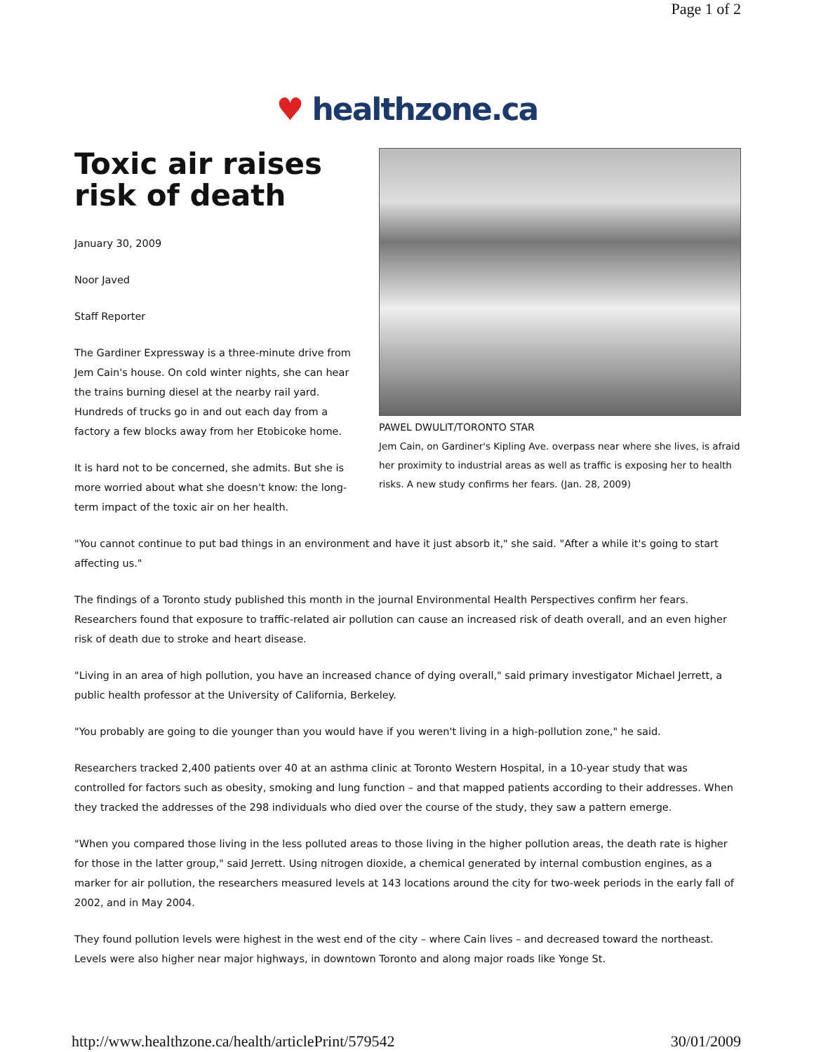Page 1 of 2
♥ healthzone.ca
Toxic air raises risk of death
January 30, 2009
Noor Javed
Staff Reporter
The Gardiner Expressway is a three-minute drive from Jem Cain's house. On cold winter nights, she can hear the trains burning diesel at the nearby rail yard. Hundreds of trucks go in and out each day from a factory a few blocks away from her Etobicoke home.
It is hard not to be concerned, she admits. But she is more worried about what she doesn't know: the long-term impact of the toxic air on her health.
PAWEL DWULIT/TORONTO STAR
Jem Cain, on Gardiner's Kipling Ave. overpass near where she lives, is afraid her proximity to industrial areas as well as traffic is exposing her to health risks. A new study confirms her fears. (Jan. 28, 2009)
"You cannot continue to put bad things in an environment and have it just absorb it," she said. "After a while it's going to start affecting us."
The findings of a Toronto study published this month in the journal Environmental Health Perspectives confirm her fears. Researchers found that exposure to traffic-related air pollution can cause an increased risk of death overall, and an even higher risk of death due to stroke and heart disease.
"Living in an area of high pollution, you have an increased chance of dying overall," said primary investigator Michael Jerrett, a public health professor at the University of California, Berkeley.
"You probably are going to die younger than you would have if you weren't living in a high-pollution zone," he said.
Researchers tracked 2,400 patients over 40 at an asthma clinic at Toronto Western Hospital, in a 10-year study that was controlled for factors such as obesity, smoking and lung function – and that mapped patients according to their addresses. When they tracked the addresses of the 298 individuals who died over the course of the study, they saw a pattern emerge.
"When you compared those living in the less polluted areas to those living in the higher pollution areas, the death rate is higher for those in the latter group," said Jerrett. Using nitrogen dioxide, a chemical generated by internal combustion engines, as a marker for air pollution, the researchers measured levels at 143 locations around the city for two-week periods in the early fall of 2002, and in May 2004.
They found pollution levels were highest in the west end of the city – where Cain lives – and decreased toward the northeast. Levels were also higher near major highways, in downtown Toronto and along major roads like Yonge St.
http://www.healthzone.ca/health/articlePrint/579542 30/01/2009